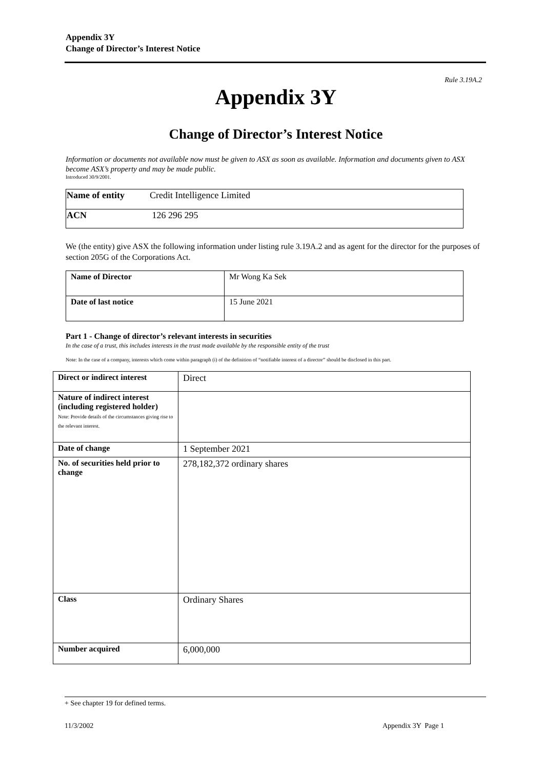Appendix 3Y
Change of Director’s Interest Notice
Rule 3.19A.2
Appendix 3Y
Change of Director’s Interest Notice
Information or documents not available now must be given to ASX as soon as available. Information and documents given to ASX become ASX’s property and may be made public.
Introduced 30/9/2001.
| Name of entity | Credit Intelligence Limited |
| ACN | 126 296 295 |
We (the entity) give ASX the following information under listing rule 3.19A.2 and as agent for the director for the purposes of section 205G of the Corporations Act.
| Name of Director | Mr Wong Ka Sek |
| Date of last notice | 15 June 2021 |
Part 1 - Change of director’s relevant interests in securities
In the case of a trust, this includes interests in the trust made available by the responsible entity of the trust
Note: In the case of a company, interests which come within paragraph (i) of the definition of “notifiable interest of a director” should be disclosed in this part.
| Direct or indirect interest | Direct |
| Nature of indirect interest (including registered holder) Note: Provide details of the circumstances giving rise to the relevant interest. | |
| Date of change | 1 September 2021 |
| No. of securities held prior to change | 278,182,372 ordinary shares |
| Class | Ordinary Shares |
| Number acquired | 6,000,000 |
+ See chapter 19 for defined terms.
11/3/2002 Appendix 3Y Page 1